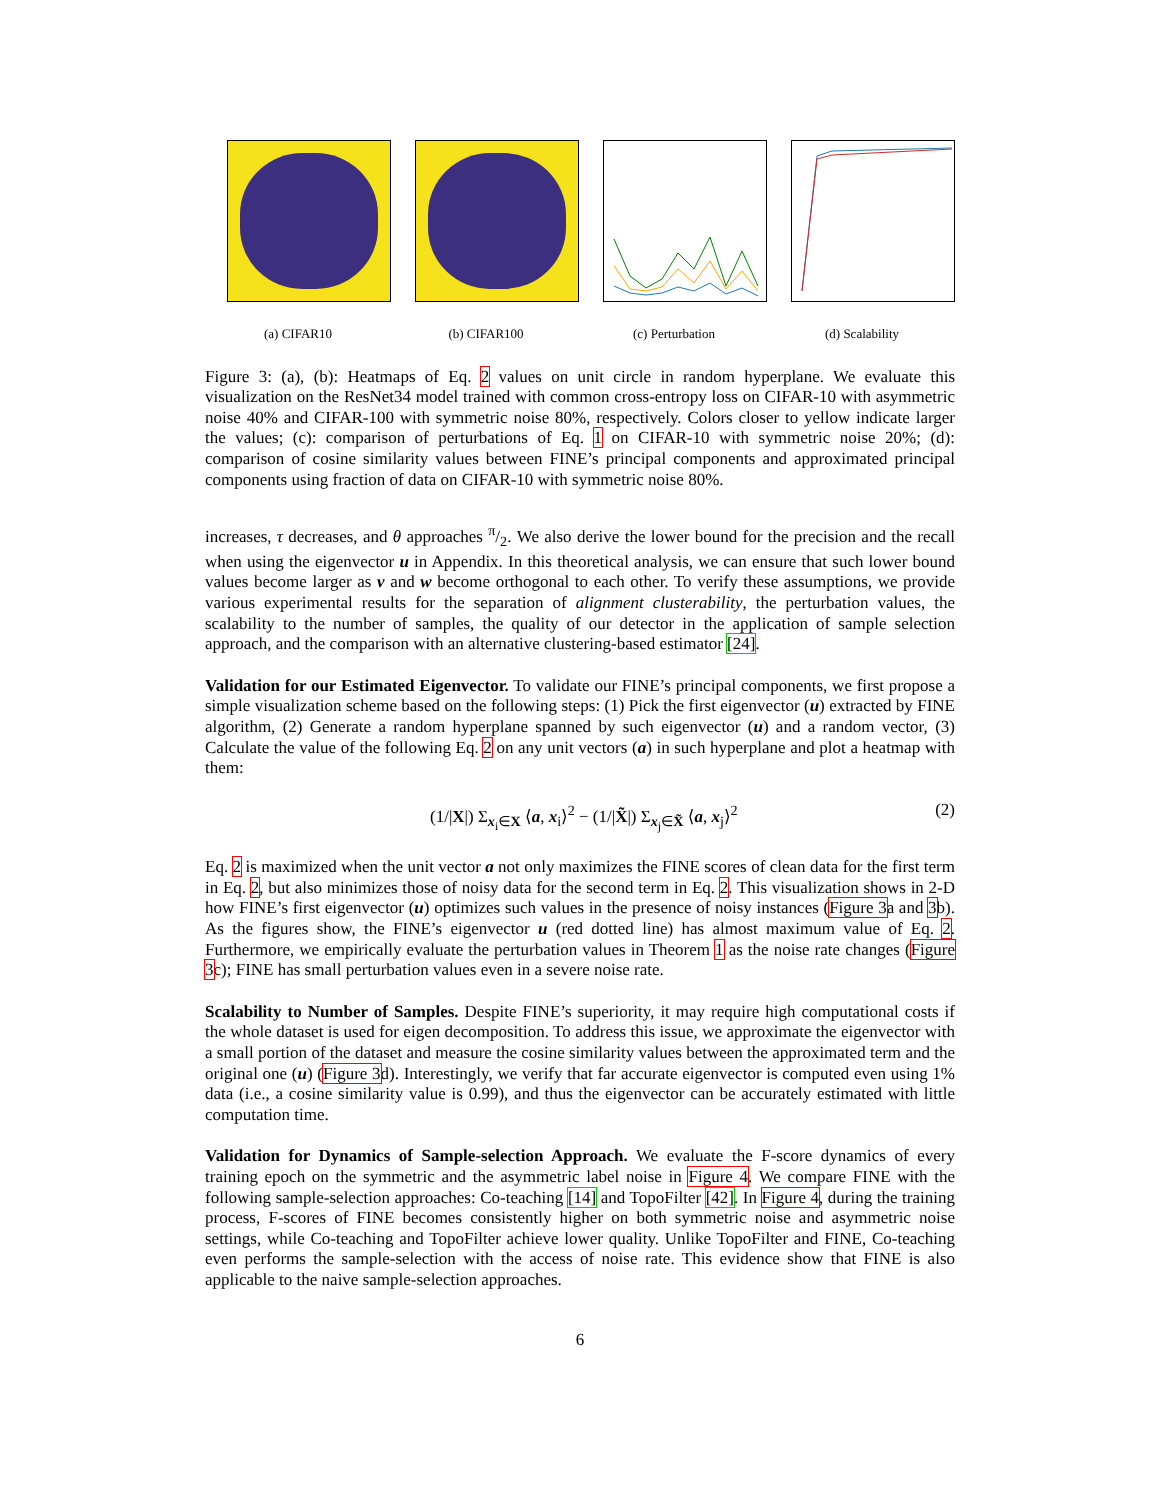(a) CIFAR10 (b) CIFAR100 (c) Perturbation (d) Scalability
Figure 3: (a), (b): Heatmaps of Eq. 2 values on unit circle in random hyperplane. We evaluate this visualization on the ResNet34 model trained with common cross-entropy loss on CIFAR-10 with asymmetric noise 40% and CIFAR-100 with symmetric noise 80%, respectively. Colors closer to yellow indicate larger the values; (c): comparison of perturbations of Eq. 1 on CIFAR-10 with symmetric noise 20%; (d): comparison of cosine similarity values between FINE’s principal components and approximated principal components using fraction of data on CIFAR-10 with symmetric noise 80%.
increases, τ decreases, and θ approaches π/2. We also derive the lower bound for the precision and the recall when using the eigenvector u in Appendix. In this theoretical analysis, we can ensure that such lower bound values become larger as v and w become orthogonal to each other. To verify these assumptions, we provide various experimental results for the separation of alignment clusterability, the perturbation values, the scalability to the number of samples, the quality of our detector in the application of sample selection approach, and the comparison with an alternative clustering-based estimator [24].
Validation for our Estimated Eigenvector. To validate our FINE’s principal components, we first propose a simple visualization scheme based on the following steps: (1) Pick the first eigenvector (u) extracted by FINE algorithm, (2) Generate a random hyperplane spanned by such eigenvector (u) and a random vector, (3) Calculate the value of the following Eq. 2 on any unit vectors (a) in such hyperplane and plot a heatmap with them:
(1/|X|) Σ<sub>x<sub>i</sub>∈X</sub> ⟨a, x<sub>i</sub>⟩<sup>2</sup> − (1/|X̃|) Σ<sub>x<sub>j</sub>∈X̃</sub> ⟨a, x<sub>j</sub>⟩<sup>2</sup> (2)
Eq. 2 is maximized when the unit vector a not only maximizes the FINE scores of clean data for the first term in Eq. 2, but also minimizes those of noisy data for the second term in Eq. 2. This visualization shows in 2-D how FINE’s first eigenvector (u) optimizes such values in the presence of noisy instances (Figure 3a and 3b). As the figures show, the FINE’s eigenvector u (red dotted line) has almost maximum value of Eq. 2. Furthermore, we empirically evaluate the perturbation values in Theorem 1 as the noise rate changes (Figure 3c); FINE has small perturbation values even in a severe noise rate.
Scalability to Number of Samples. Despite FINE’s superiority, it may require high computational costs if the whole dataset is used for eigen decomposition. To address this issue, we approximate the eigenvector with a small portion of the dataset and measure the cosine similarity values between the approximated term and the original one (u) (Figure 3d). Interestingly, we verify that far accurate eigenvector is computed even using 1% data (i.e., a cosine similarity value is 0.99), and thus the eigenvector can be accurately estimated with little computation time.
Validation for Dynamics of Sample-selection Approach. We evaluate the F-score dynamics of every training epoch on the symmetric and the asymmetric label noise in Figure 4. We compare FINE with the following sample-selection approaches: Co-teaching [14] and TopoFilter [42]. In Figure 4, during the training process, F-scores of FINE becomes consistently higher on both symmetric noise and asymmetric noise settings, while Co-teaching and TopoFilter achieve lower quality. Unlike TopoFilter and FINE, Co-teaching even performs the sample-selection with the access of noise rate. This evidence show that FINE is also applicable to the naive sample-selection approaches.
6